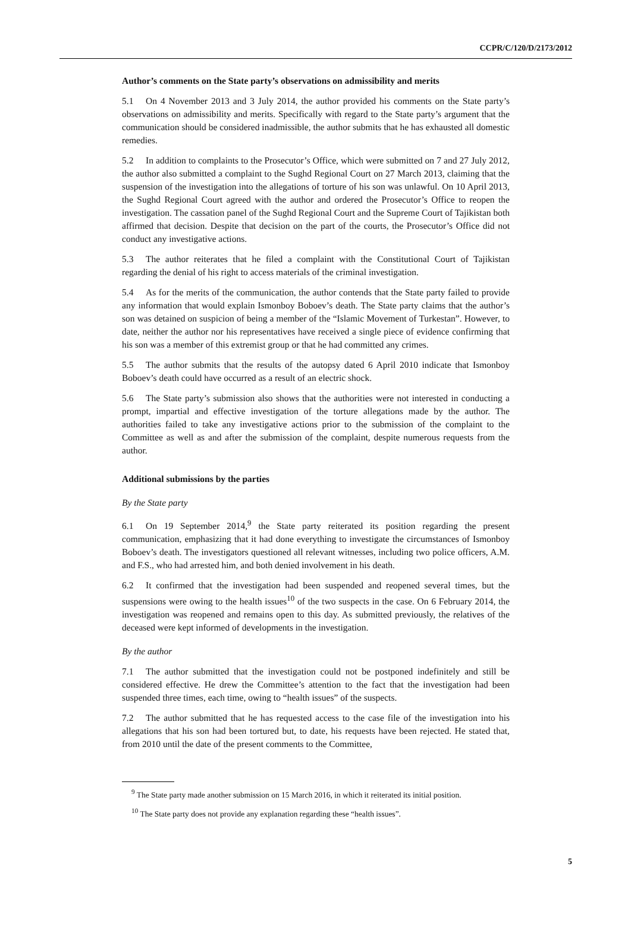CCPR/C/120/D/2173/2012
Author’s comments on the State party’s observations on admissibility and merits
5.1 On 4 November 2013 and 3 July 2014, the author provided his comments on the State party’s observations on admissibility and merits. Specifically with regard to the State party’s argument that the communication should be considered inadmissible, the author submits that he has exhausted all domestic remedies.
5.2 In addition to complaints to the Prosecutor’s Office, which were submitted on 7 and 27 July 2012, the author also submitted a complaint to the Sughd Regional Court on 27 March 2013, claiming that the suspension of the investigation into the allegations of torture of his son was unlawful. On 10 April 2013, the Sughd Regional Court agreed with the author and ordered the Prosecutor’s Office to reopen the investigation. The cassation panel of the Sughd Regional Court and the Supreme Court of Tajikistan both affirmed that decision. Despite that decision on the part of the courts, the Prosecutor’s Office did not conduct any investigative actions.
5.3 The author reiterates that he filed a complaint with the Constitutional Court of Tajikistan regarding the denial of his right to access materials of the criminal investigation.
5.4 As for the merits of the communication, the author contends that the State party failed to provide any information that would explain Ismonboy Boboev’s death. The State party claims that the author’s son was detained on suspicion of being a member of the “Islamic Movement of Turkestan”. However, to date, neither the author nor his representatives have received a single piece of evidence confirming that his son was a member of this extremist group or that he had committed any crimes.
5.5 The author submits that the results of the autopsy dated 6 April 2010 indicate that Ismonboy Boboev’s death could have occurred as a result of an electric shock.
5.6 The State party’s submission also shows that the authorities were not interested in conducting a prompt, impartial and effective investigation of the torture allegations made by the author. The authorities failed to take any investigative actions prior to the submission of the complaint to the Committee as well as and after the submission of the complaint, despite numerous requests from the author.
Additional submissions by the parties
By the State party
6.1 On 19 September 2014,<sup>9</sup> the State party reiterated its position regarding the present communication, emphasizing that it had done everything to investigate the circumstances of Ismonboy Boboev’s death. The investigators questioned all relevant witnesses, including two police officers, A.M. and F.S., who had arrested him, and both denied involvement in his death.
6.2 It confirmed that the investigation had been suspended and reopened several times, but the suspensions were owing to the health issues<sup>10</sup> of the two suspects in the case. On 6 February 2014, the investigation was reopened and remains open to this day. As submitted previously, the relatives of the deceased were kept informed of developments in the investigation.
By the author
7.1 The author submitted that the investigation could not be postponed indefinitely and still be considered effective. He drew the Committee’s attention to the fact that the investigation had been suspended three times, each time, owing to “health issues” of the suspects.
7.2 The author submitted that he has requested access to the case file of the investigation into his allegations that his son had been tortured but, to date, his requests have been rejected. He stated that, from 2010 until the date of the present comments to the Committee,
<sup>9</sup> The State party made another submission on 15 March 2016, in which it reiterated its initial position.
<sup>10</sup> The State party does not provide any explanation regarding these “health issues”.
5